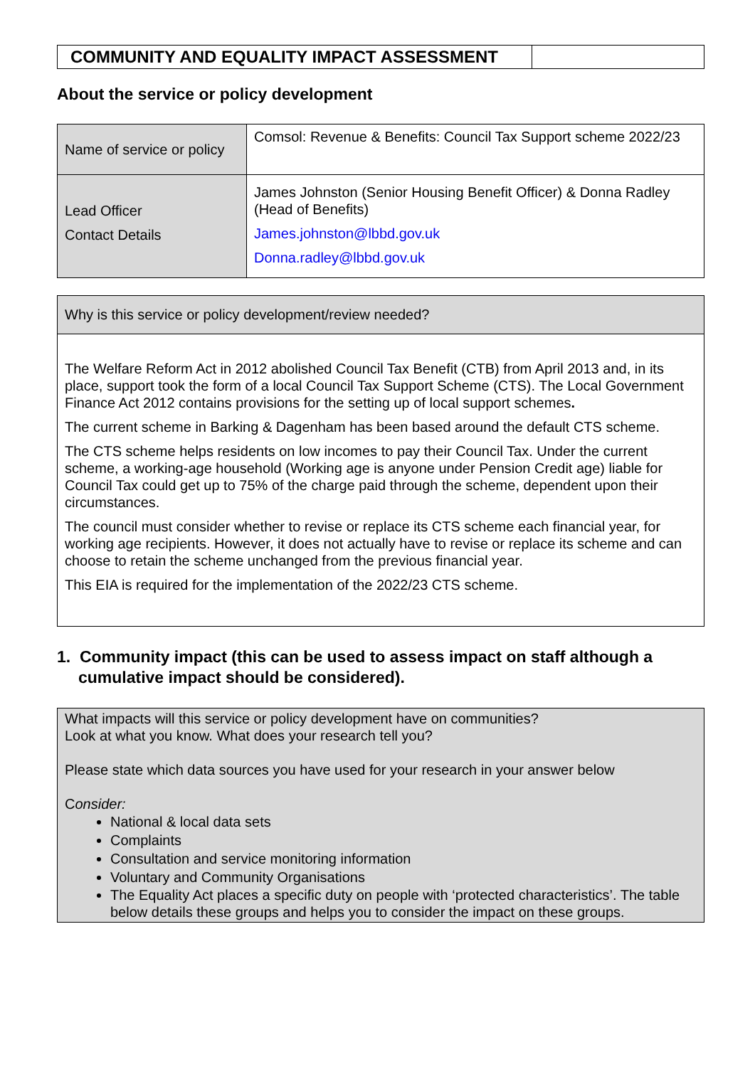| COMMUNITY AND EQUALITY IMPACT ASSESSMENT | |
About the service or policy development
| Name of service or policy | Comsol: Revenue & Benefits: Council Tax Support scheme 2022/23 |
| Lead Officer Contact Details | James Johnston (Senior Housing Benefit Officer) & Donna Radley (Head of Benefits) James.johnston@lbbd.gov.uk Donna.radley@lbbd.gov.uk |
| Why is this service or policy development/review needed? |
| The Welfare Reform Act in 2012 abolished Council Tax Benefit (CTB) from April 2013 and, in its place, support took the form of a local Council Tax Support Scheme (CTS). The Local Government Finance Act 2012 contains provisions for the setting up of local support schemes . The current scheme in Barking & Dagenham has been based around the default CTS scheme. The CTS scheme helps residents on low incomes to pay their Council Tax. Under the current scheme, a working-age household (Working age is anyone under Pension Credit age) liable for Council Tax could get up to 75% of the charge paid through the scheme, dependent upon their circumstances. The council must consider whether to revise or replace its CTS scheme each financial year, for working age recipients. However, it does not actually have to revise or replace its scheme and can choose to retain the scheme unchanged from the previous financial year. This EIA is required for the implementation of the 2022/23 CTS scheme. |
1. Community impact (this can be used to assess impact on staff although a cumulative impact should be considered).
| What impacts will this service or policy development have on communities? Look at what you know. What does your research tell you? Please state which data sources you have used for your research in your answer below C onsider: National & local data sets Complaints Consultation and service monitoring information Voluntary and Community Organisations The Equality Act places a specific duty on people with ‘protected characteristics’. The table below details these groups and helps you to consider the impact on these groups. |